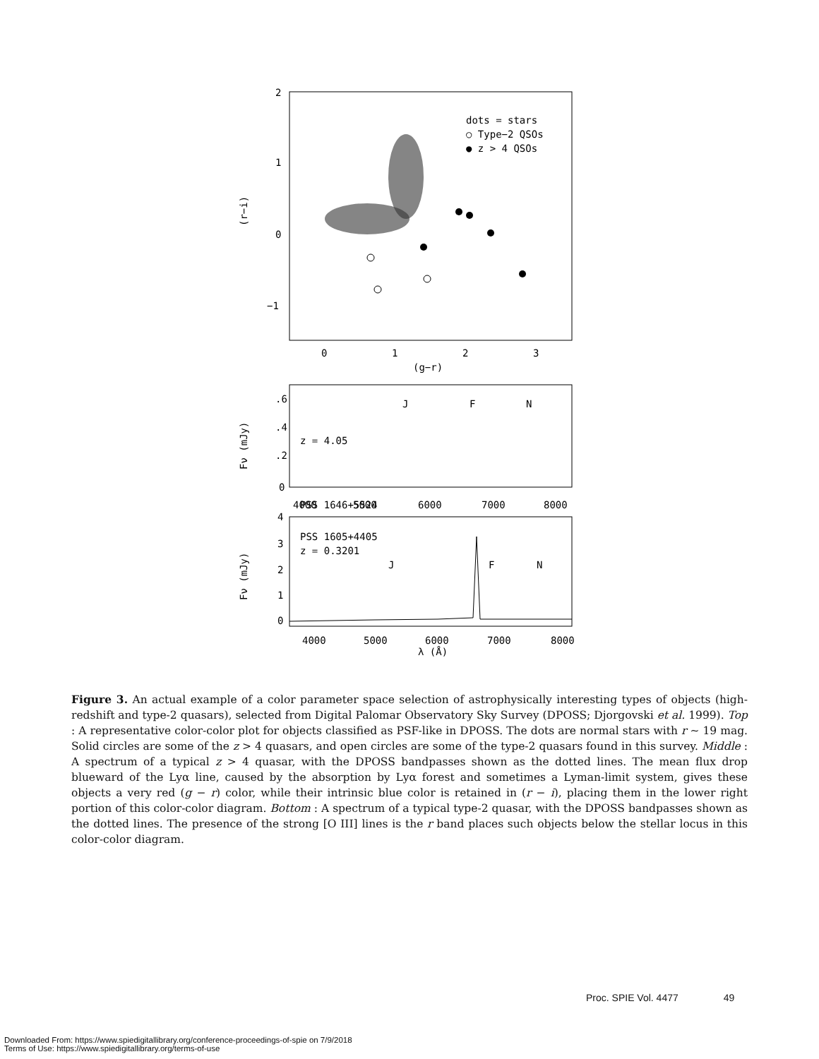2
1
0
−1
0
1
2
3
(g−r)
(r−i)
dots = stars
○ Type−2 QSOs
● z > 4 QSOs
.6
.4
.2
0
PSS 1646+5524
z = 4.05
4000
5000
6000
7000
8000
J
F
N
Fν (mJy)
4
3
2
1
0
PSS 1605+4405
z = 0.3201
J
F
N
4000
5000
6000
7000
8000
λ (Å)
Fν (mJy)
Figure 3. An actual example of a color parameter space selection of astrophysically interesting types of objects (high-redshift and type-2 quasars), selected from Digital Palomar Observatory Sky Survey (DPOSS; Djorgovski et al. 1999). Top : A representative color-color plot for objects classified as PSF-like in DPOSS. The dots are normal stars with r ∼ 19 mag. Solid circles are some of the z > 4 quasars, and open circles are some of the type-2 quasars found in this survey. Middle : A spectrum of a typical z > 4 quasar, with the DPOSS bandpasses shown as the dotted lines. The mean flux drop blueward of the Lyα line, caused by the absorption by Lyα forest and sometimes a Lyman-limit system, gives these objects a very red (g − r) color, while their intrinsic blue color is retained in (r − i), placing them in the lower right portion of this color-color diagram. Bottom : A spectrum of a typical type-2 quasar, with the DPOSS bandpasses shown as the dotted lines. The presence of the strong [O III] lines is the r band places such objects below the stellar locus in this color-color diagram.
Proc. SPIE Vol. 4477 49
Downloaded From: https://www.spiedigitallibrary.org/conference-proceedings-of-spie on 7/9/2018
Terms of Use: https://www.spiedigitallibrary.org/terms-of-use